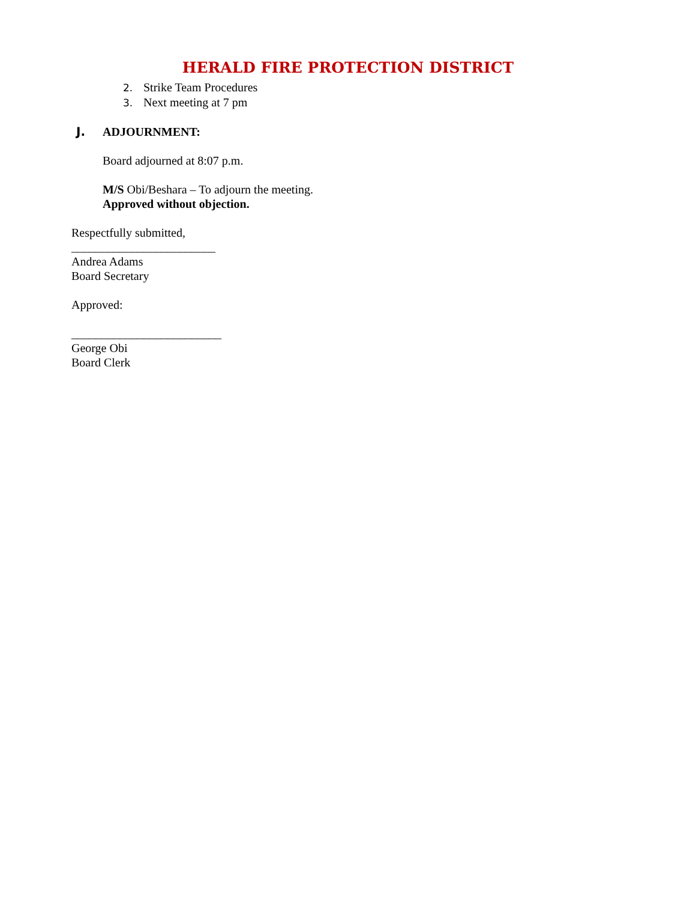HERALD FIRE PROTECTION DISTRICT
2. Strike Team Procedures
3. Next meeting at 7 pm
J. ADJOURNMENT:
Board adjourned at 8:07 p.m.
M/S Obi/Beshara – To adjourn the meeting.
Approved without objection.
Respectfully submitted,
________________________
Andrea Adams
Board Secretary
Approved:
_________________________
George Obi
Board Clerk